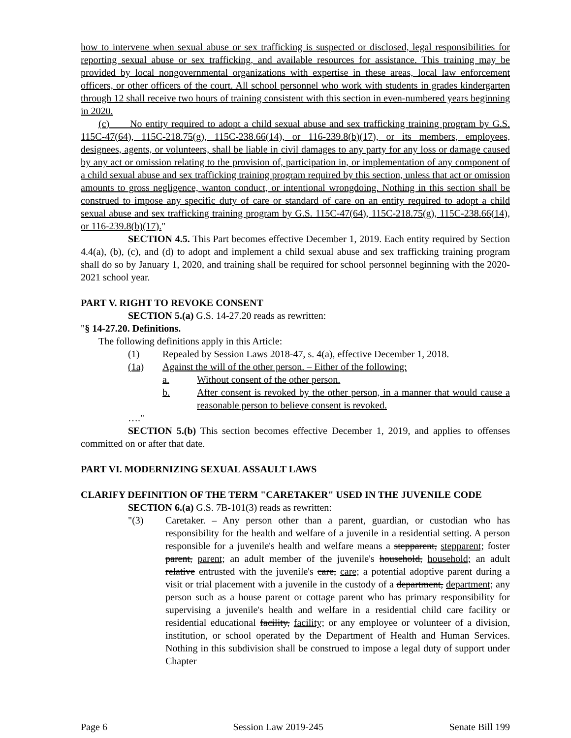how to intervene when sexual abuse or sex trafficking is suspected or disclosed, legal responsibilities for reporting sexual abuse or sex trafficking, and available resources for assistance. This training may be provided by local nongovernmental organizations with expertise in these areas, local law enforcement officers, or other officers of the court. All school personnel who work with students in grades kindergarten through 12 shall receive two hours of training consistent with this section in even-numbered years beginning in 2020.
(c) No entity required to adopt a child sexual abuse and sex trafficking training program by G.S. 115C-47(64), 115C-218.75(g), 115C-238.66(14), or 116-239.8(b)(17), or its members, employees, designees, agents, or volunteers, shall be liable in civil damages to any party for any loss or damage caused by any act or omission relating to the provision of, participation in, or implementation of any component of a child sexual abuse and sex trafficking training program required by this section, unless that act or omission amounts to gross negligence, wanton conduct, or intentional wrongdoing. Nothing in this section shall be construed to impose any specific duty of care or standard of care on an entity required to adopt a child sexual abuse and sex trafficking training program by G.S. 115C-47(64), 115C-218.75(g), 115C-238.66(14), or 116-239.8(b)(17)."
SECTION 4.5. This Part becomes effective December 1, 2019. Each entity required by Section 4.4(a), (b), (c), and (d) to adopt and implement a child sexual abuse and sex trafficking training program shall do so by January 1, 2020, and training shall be required for school personnel beginning with the 2020-2021 school year.
PART V. RIGHT TO REVOKE CONSENT
SECTION 5.(a) G.S. 14-27.20 reads as rewritten:
"§ 14-27.20. Definitions.
The following definitions apply in this Article:
(1) Repealed by Session Laws 2018-47, s. 4(a), effective December 1, 2018.
(1a) Against the will of the other person. – Either of the following:
a. Without consent of the other person.
b. After consent is revoked by the other person, in a manner that would cause a reasonable person to believe consent is revoked.
…."
SECTION 5.(b) This section becomes effective December 1, 2019, and applies to offenses committed on or after that date.
PART VI. MODERNIZING SEXUAL ASSAULT LAWS
CLARIFY DEFINITION OF THE TERM "CARETAKER" USED IN THE JUVENILE CODE
SECTION 6.(a) G.S. 7B-101(3) reads as rewritten:
"(3) Caretaker. – Any person other than a parent, guardian, or custodian who has responsibility for the health and welfare of a juvenile in a residential setting. A person responsible for a juvenile's health and welfare means a stepparent, stepparent; foster parent, parent; an adult member of the juvenile's household, household; an adult relative entrusted with the juvenile's care, care; a potential adoptive parent during a visit or trial placement with a juvenile in the custody of a department, department; any person such as a house parent or cottage parent who has primary responsibility for supervising a juvenile's health and welfare in a residential child care facility or residential educational facility, facility; or any employee or volunteer of a division, institution, or school operated by the Department of Health and Human Services. Nothing in this subdivision shall be construed to impose a legal duty of support under Chapter
Page 6 Session Law 2019-245 Senate Bill 199